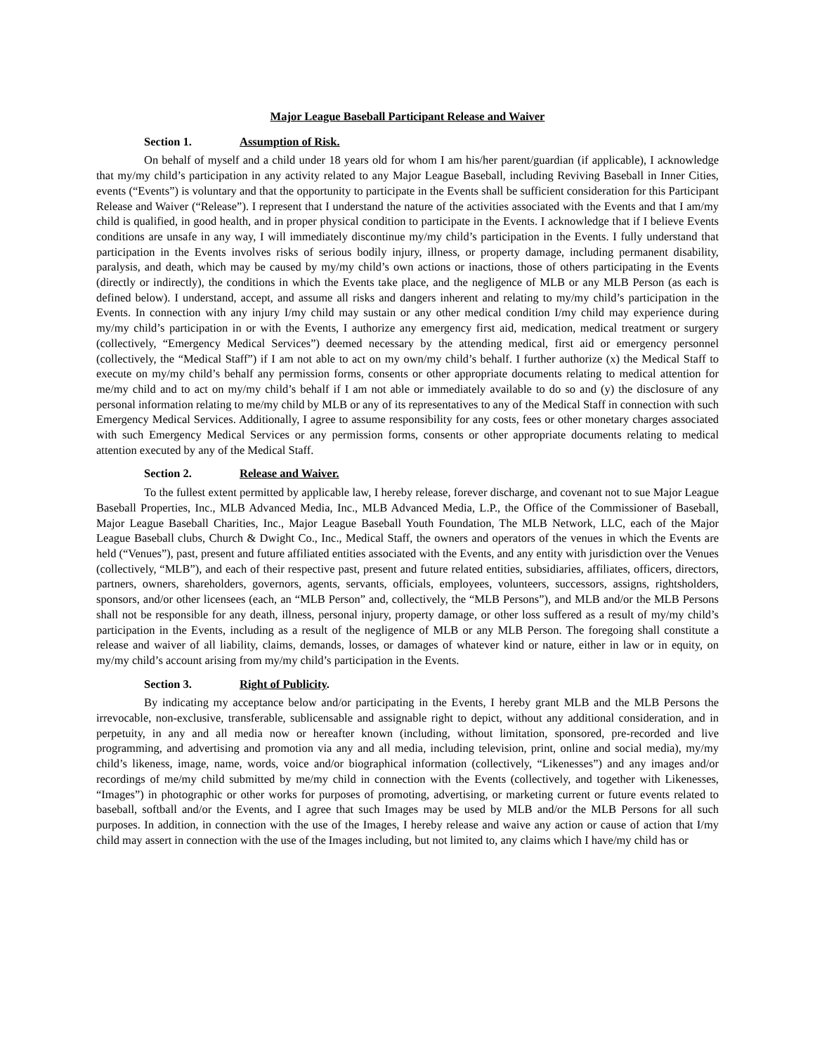Major League Baseball Participant Release and Waiver
Section 1. Assumption of Risk.
On behalf of myself and a child under 18 years old for whom I am his/her parent/guardian (if applicable), I acknowledge that my/my child’s participation in any activity related to any Major League Baseball, including Reviving Baseball in Inner Cities, events (“Events”) is voluntary and that the opportunity to participate in the Events shall be sufficient consideration for this Participant Release and Waiver (“Release”). I represent that I understand the nature of the activities associated with the Events and that I am/my child is qualified, in good health, and in proper physical condition to participate in the Events. I acknowledge that if I believe Events conditions are unsafe in any way, I will immediately discontinue my/my child’s participation in the Events. I fully understand that participation in the Events involves risks of serious bodily injury, illness, or property damage, including permanent disability, paralysis, and death, which may be caused by my/my child’s own actions or inactions, those of others participating in the Events (directly or indirectly), the conditions in which the Events take place, and the negligence of MLB or any MLB Person (as each is defined below). I understand, accept, and assume all risks and dangers inherent and relating to my/my child’s participation in the Events. In connection with any injury I/my child may sustain or any other medical condition I/my child may experience during my/my child’s participation in or with the Events, I authorize any emergency first aid, medication, medical treatment or surgery (collectively, “Emergency Medical Services”) deemed necessary by the attending medical, first aid or emergency personnel (collectively, the “Medical Staff”) if I am not able to act on my own/my child’s behalf. I further authorize (x) the Medical Staff to execute on my/my child’s behalf any permission forms, consents or other appropriate documents relating to medical attention for me/my child and to act on my/my child’s behalf if I am not able or immediately available to do so and (y) the disclosure of any personal information relating to me/my child by MLB or any of its representatives to any of the Medical Staff in connection with such Emergency Medical Services. Additionally, I agree to assume responsibility for any costs, fees or other monetary charges associated with such Emergency Medical Services or any permission forms, consents or other appropriate documents relating to medical attention executed by any of the Medical Staff.
Section 2. Release and Waiver.
To the fullest extent permitted by applicable law, I hereby release, forever discharge, and covenant not to sue Major League Baseball Properties, Inc., MLB Advanced Media, Inc., MLB Advanced Media, L.P., the Office of the Commissioner of Baseball, Major League Baseball Charities, Inc., Major League Baseball Youth Foundation, The MLB Network, LLC, each of the Major League Baseball clubs, Church & Dwight Co., Inc., Medical Staff, the owners and operators of the venues in which the Events are held (“Venues”), past, present and future affiliated entities associated with the Events, and any entity with jurisdiction over the Venues (collectively, “MLB”), and each of their respective past, present and future related entities, subsidiaries, affiliates, officers, directors, partners, owners, shareholders, governors, agents, servants, officials, employees, volunteers, successors, assigns, rightsholders, sponsors, and/or other licensees (each, an “MLB Person” and, collectively, the “MLB Persons”), and MLB and/or the MLB Persons shall not be responsible for any death, illness, personal injury, property damage, or other loss suffered as a result of my/my child’s participation in the Events, including as a result of the negligence of MLB or any MLB Person. The foregoing shall constitute a release and waiver of all liability, claims, demands, losses, or damages of whatever kind or nature, either in law or in equity, on my/my child’s account arising from my/my child’s participation in the Events.
Section 3. Right of Publicity.
By indicating my acceptance below and/or participating in the Events, I hereby grant MLB and the MLB Persons the irrevocable, non-exclusive, transferable, sublicensable and assignable right to depict, without any additional consideration, and in perpetuity, in any and all media now or hereafter known (including, without limitation, sponsored, pre-recorded and live programming, and advertising and promotion via any and all media, including television, print, online and social media), my/my child’s likeness, image, name, words, voice and/or biographical information (collectively, “Likenesses”) and any images and/or recordings of me/my child submitted by me/my child in connection with the Events (collectively, and together with Likenesses, “Images”) in photographic or other works for purposes of promoting, advertising, or marketing current or future events related to baseball, softball and/or the Events, and I agree that such Images may be used by MLB and/or the MLB Persons for all such purposes. In addition, in connection with the use of the Images, I hereby release and waive any action or cause of action that I/my child may assert in connection with the use of the Images including, but not limited to, any claims which I have/my child has or